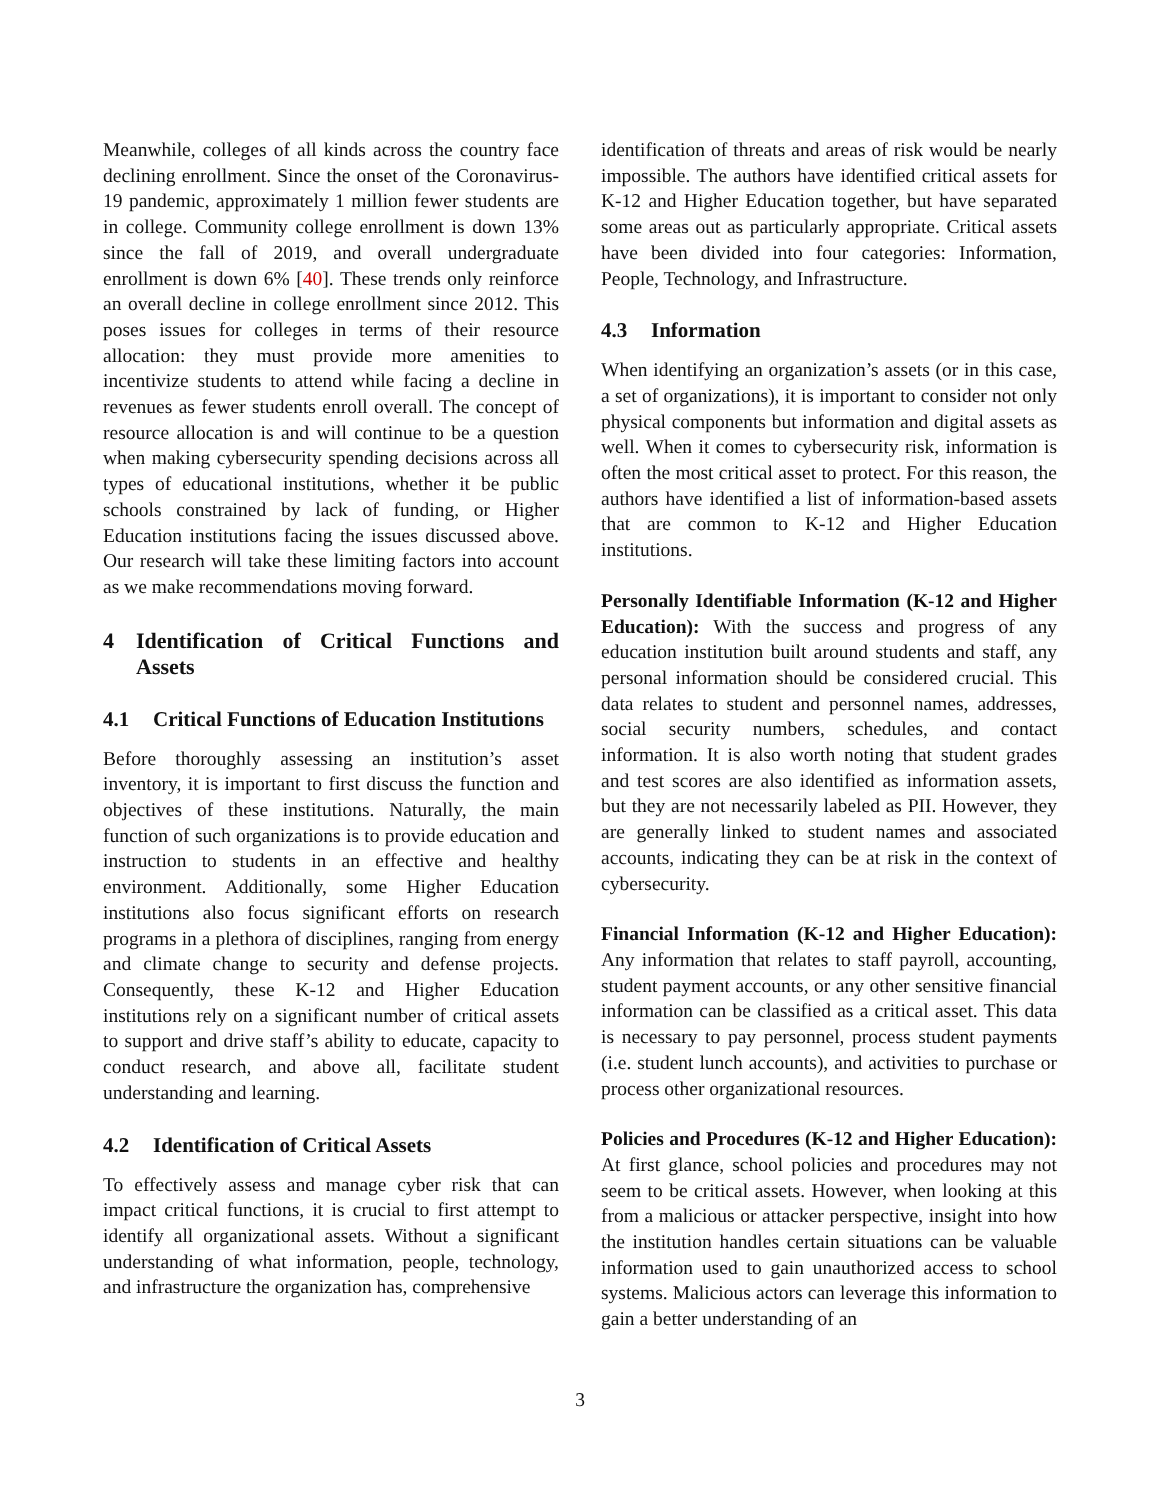Meanwhile, colleges of all kinds across the country face declining enrollment. Since the onset of the Coronavirus-19 pandemic, approximately 1 million fewer students are in college. Community college enrollment is down 13% since the fall of 2019, and overall undergraduate enrollment is down 6% [40]. These trends only reinforce an overall decline in college enrollment since 2012. This poses issues for colleges in terms of their resource allocation: they must provide more amenities to incentivize students to attend while facing a decline in revenues as fewer students enroll overall. The concept of resource allocation is and will continue to be a question when making cybersecurity spending decisions across all types of educational institutions, whether it be public schools constrained by lack of funding, or Higher Education institutions facing the issues discussed above. Our research will take these limiting factors into account as we make recommendations moving forward.
4 Identification of Critical Functions and Assets
4.1 Critical Functions of Education Institutions
Before thoroughly assessing an institution’s asset inventory, it is important to first discuss the function and objectives of these institutions. Naturally, the main function of such organizations is to provide education and instruction to students in an effective and healthy environment. Additionally, some Higher Education institutions also focus significant efforts on research programs in a plethora of disciplines, ranging from energy and climate change to security and defense projects. Consequently, these K-12 and Higher Education institutions rely on a significant number of critical assets to support and drive staff’s ability to educate, capacity to conduct research, and above all, facilitate student understanding and learning.
4.2 Identification of Critical Assets
To effectively assess and manage cyber risk that can impact critical functions, it is crucial to first attempt to identify all organizational assets. Without a significant understanding of what information, people, technology, and infrastructure the organization has, comprehensive
identification of threats and areas of risk would be nearly impossible. The authors have identified critical assets for K-12 and Higher Education together, but have separated some areas out as particularly appropriate. Critical assets have been divided into four categories: Information, People, Technology, and Infrastructure.
4.3 Information
When identifying an organization’s assets (or in this case, a set of organizations), it is important to consider not only physical components but information and digital assets as well. When it comes to cybersecurity risk, information is often the most critical asset to protect. For this reason, the authors have identified a list of information-based assets that are common to K-12 and Higher Education institutions.
Personally Identifiable Information (K-12 and Higher Education): With the success and progress of any education institution built around students and staff, any personal information should be considered crucial. This data relates to student and personnel names, addresses, social security numbers, schedules, and contact information. It is also worth noting that student grades and test scores are also identified as information assets, but they are not necessarily labeled as PII. However, they are generally linked to student names and associated accounts, indicating they can be at risk in the context of cybersecurity.
Financial Information (K-12 and Higher Education): Any information that relates to staff payroll, accounting, student payment accounts, or any other sensitive financial information can be classified as a critical asset. This data is necessary to pay personnel, process student payments (i.e. student lunch accounts), and activities to purchase or process other organizational resources.
Policies and Procedures (K-12 and Higher Education): At first glance, school policies and procedures may not seem to be critical assets. However, when looking at this from a malicious or attacker perspective, insight into how the institution handles certain situations can be valuable information used to gain unauthorized access to school systems. Malicious actors can leverage this information to gain a better understanding of an
3